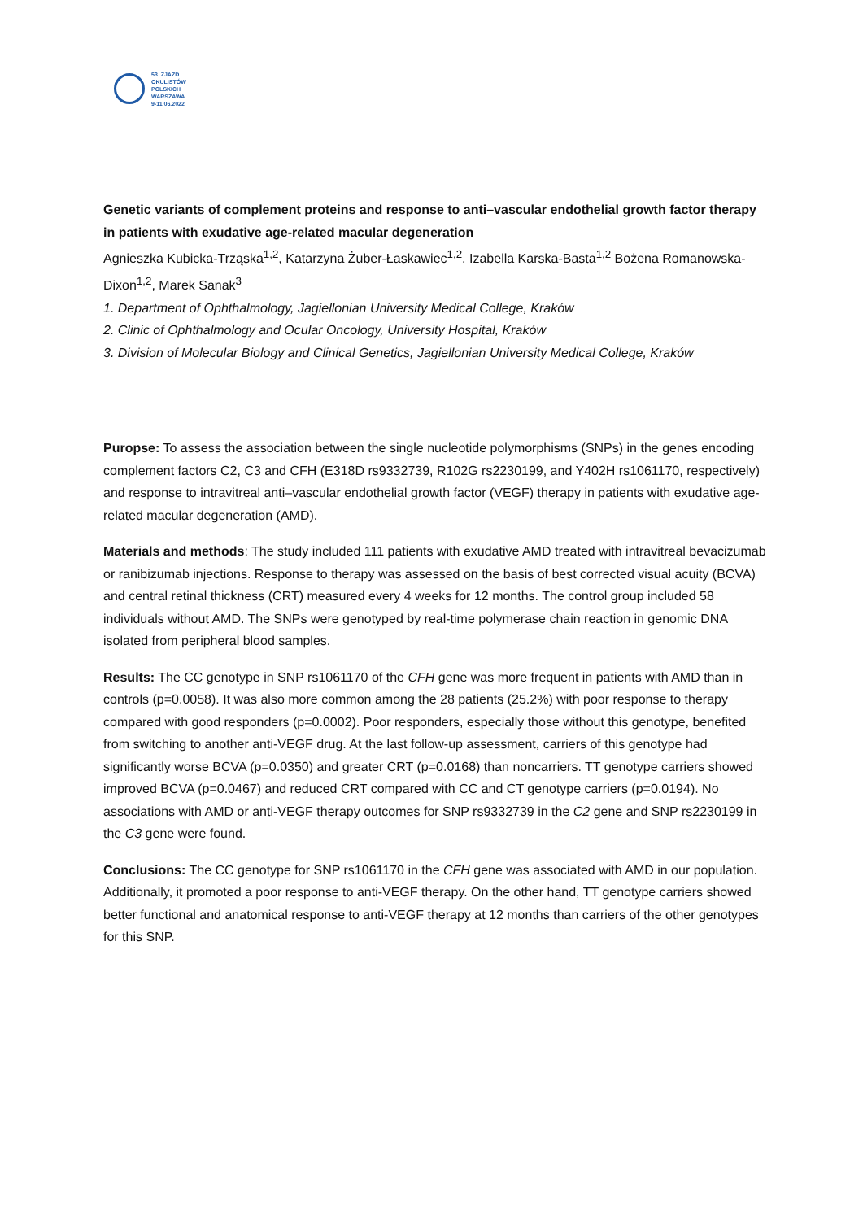53. ZJAZD
OKULISTÓW
POLSKICH
WARSZAWA
9-11.06.2022
Genetic variants of complement proteins and response to anti–vascular endothelial growth factor therapy in patients with exudative age-related macular degeneration
Agnieszka Kubicka-Trząska<sup>1,2</sup>, Katarzyna Żuber-Łaskawiec<sup>1,2</sup>, Izabella Karska-Basta<sup>1,2</sup> Bożena Romanowska-Dixon<sup>1,2</sup>, Marek Sanak<sup>3</sup>
1. Department of Ophthalmology, Jagiellonian University Medical College, Kraków
2. Clinic of Ophthalmology and Ocular Oncology, University Hospital, Kraków
3. Division of Molecular Biology and Clinical Genetics, Jagiellonian University Medical College, Kraków
Puropse: To assess the association between the single nucleotide polymorphisms (SNPs) in the genes encoding complement factors C2, C3 and CFH (E318D rs9332739, R102G rs2230199, and Y402H rs1061170, respectively) and response to intravitreal anti–vascular endothelial growth factor (VEGF) therapy in patients with exudative age-related macular degeneration (AMD).
Materials and methods: The study included 111 patients with exudative AMD treated with intravitreal bevacizumab or ranibizumab injections. Response to therapy was assessed on the basis of best corrected visual acuity (BCVA) and central retinal thickness (CRT) measured every 4 weeks for 12 months. The control group included 58 individuals without AMD. The SNPs were genotyped by real-time polymerase chain reaction in genomic DNA isolated from peripheral blood samples.
Results: The CC genotype in SNP rs1061170 of the CFH gene was more frequent in patients with AMD than in controls (p=0.0058). It was also more common among the 28 patients (25.2%) with poor response to therapy compared with good responders (p=0.0002). Poor responders, especially those without this genotype, benefited from switching to another anti-VEGF drug. At the last follow-up assessment, carriers of this genotype had significantly worse BCVA (p=0.0350) and greater CRT (p=0.0168) than noncarriers. TT genotype carriers showed improved BCVA (p=0.0467) and reduced CRT compared with CC and CT genotype carriers (p=0.0194). No associations with AMD or anti-VEGF therapy outcomes for SNP rs9332739 in the C2 gene and SNP rs2230199 in the C3 gene were found.
Conclusions: The CC genotype for SNP rs1061170 in the CFH gene was associated with AMD in our population. Additionally, it promoted a poor response to anti-VEGF therapy. On the other hand, TT genotype carriers showed better functional and anatomical response to anti-VEGF therapy at 12 months than carriers of the other genotypes for this SNP.